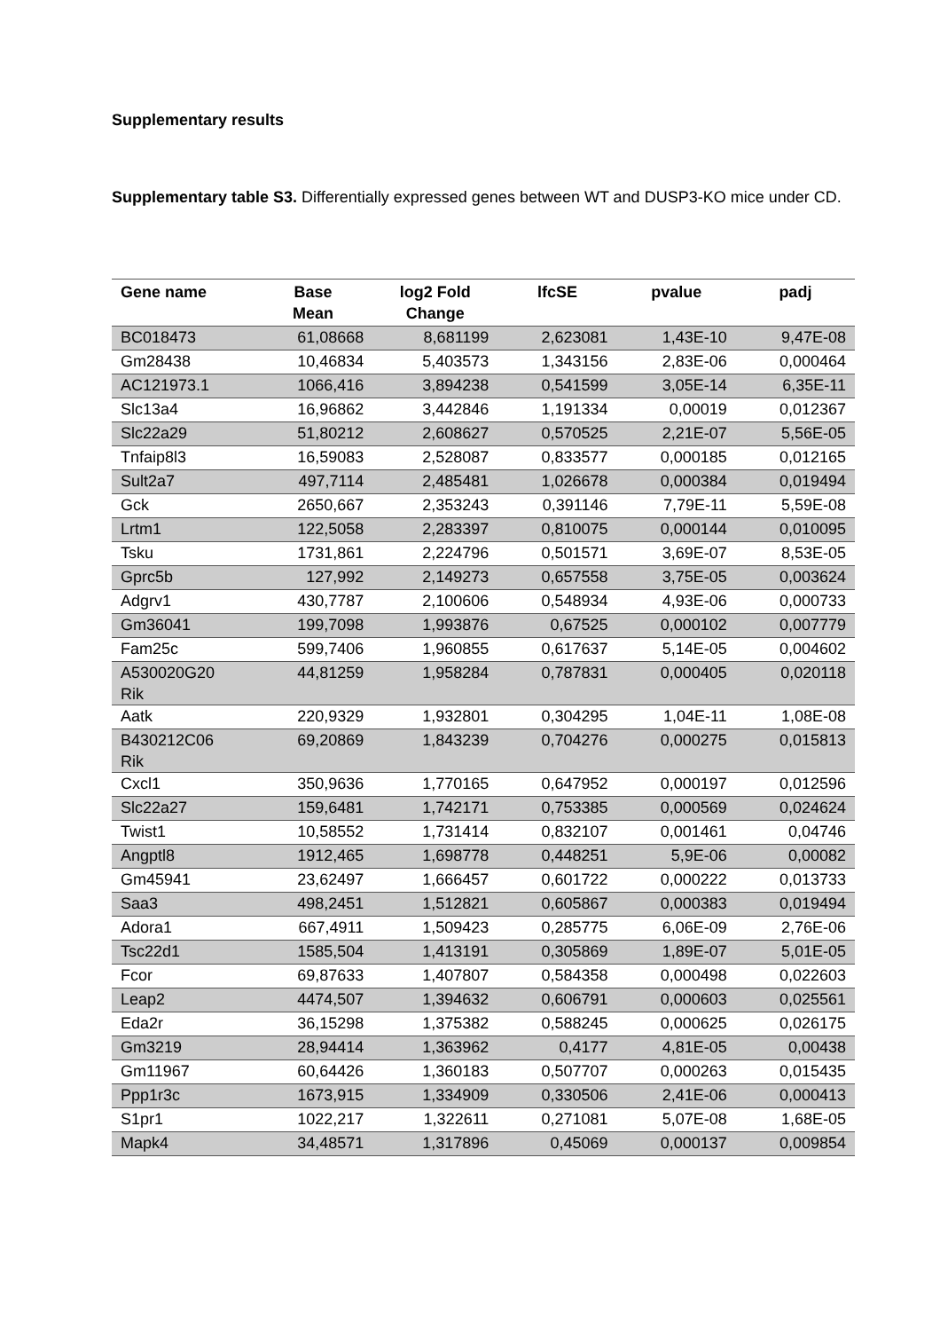Supplementary results
Supplementary table S3. Differentially expressed genes between WT and DUSP3-KO mice under CD.
| Gene name | Base Mean | log2 Fold Change | lfcSE | pvalue | padj |
| --- | --- | --- | --- | --- | --- |
| BC018473 | 61,08668 | 8,681199 | 2,623081 | 1,43E-10 | 9,47E-08 |
| Gm28438 | 10,46834 | 5,403573 | 1,343156 | 2,83E-06 | 0,000464 |
| AC121973.1 | 1066,416 | 3,894238 | 0,541599 | 3,05E-14 | 6,35E-11 |
| Slc13a4 | 16,96862 | 3,442846 | 1,191334 | 0,00019 | 0,012367 |
| Slc22a29 | 51,80212 | 2,608627 | 0,570525 | 2,21E-07 | 5,56E-05 |
| Tnfaip8l3 | 16,59083 | 2,528087 | 0,833577 | 0,000185 | 0,012165 |
| Sult2a7 | 497,7114 | 2,485481 | 1,026678 | 0,000384 | 0,019494 |
| Gck | 2650,667 | 2,353243 | 0,391146 | 7,79E-11 | 5,59E-08 |
| Lrtm1 | 122,5058 | 2,283397 | 0,810075 | 0,000144 | 0,010095 |
| Tsku | 1731,861 | 2,224796 | 0,501571 | 3,69E-07 | 8,53E-05 |
| Gprc5b | 127,992 | 2,149273 | 0,657558 | 3,75E-05 | 0,003624 |
| Adgrv1 | 430,7787 | 2,100606 | 0,548934 | 4,93E-06 | 0,000733 |
| Gm36041 | 199,7098 | 1,993876 | 0,67525 | 0,000102 | 0,007779 |
| Fam25c | 599,7406 | 1,960855 | 0,617637 | 5,14E-05 | 0,004602 |
| A530020G20 Rik | 44,81259 | 1,958284 | 0,787831 | 0,000405 | 0,020118 |
| Aatk | 220,9329 | 1,932801 | 0,304295 | 1,04E-11 | 1,08E-08 |
| B430212C06 Rik | 69,20869 | 1,843239 | 0,704276 | 0,000275 | 0,015813 |
| Cxcl1 | 350,9636 | 1,770165 | 0,647952 | 0,000197 | 0,012596 |
| Slc22a27 | 159,6481 | 1,742171 | 0,753385 | 0,000569 | 0,024624 |
| Twist1 | 10,58552 | 1,731414 | 0,832107 | 0,001461 | 0,04746 |
| Angptl8 | 1912,465 | 1,698778 | 0,448251 | 5,9E-06 | 0,00082 |
| Gm45941 | 23,62497 | 1,666457 | 0,601722 | 0,000222 | 0,013733 |
| Saa3 | 498,2451 | 1,512821 | 0,605867 | 0,000383 | 0,019494 |
| Adora1 | 667,4911 | 1,509423 | 0,285775 | 6,06E-09 | 2,76E-06 |
| Tsc22d1 | 1585,504 | 1,413191 | 0,305869 | 1,89E-07 | 5,01E-05 |
| Fcor | 69,87633 | 1,407807 | 0,584358 | 0,000498 | 0,022603 |
| Leap2 | 4474,507 | 1,394632 | 0,606791 | 0,000603 | 0,025561 |
| Eda2r | 36,15298 | 1,375382 | 0,588245 | 0,000625 | 0,026175 |
| Gm3219 | 28,94414 | 1,363962 | 0,4177 | 4,81E-05 | 0,00438 |
| Gm11967 | 60,64426 | 1,360183 | 0,507707 | 0,000263 | 0,015435 |
| Ppp1r3c | 1673,915 | 1,334909 | 0,330506 | 2,41E-06 | 0,000413 |
| S1pr1 | 1022,217 | 1,322611 | 0,271081 | 5,07E-08 | 1,68E-05 |
| Mapk4 | 34,48571 | 1,317896 | 0,45069 | 0,000137 | 0,009854 |